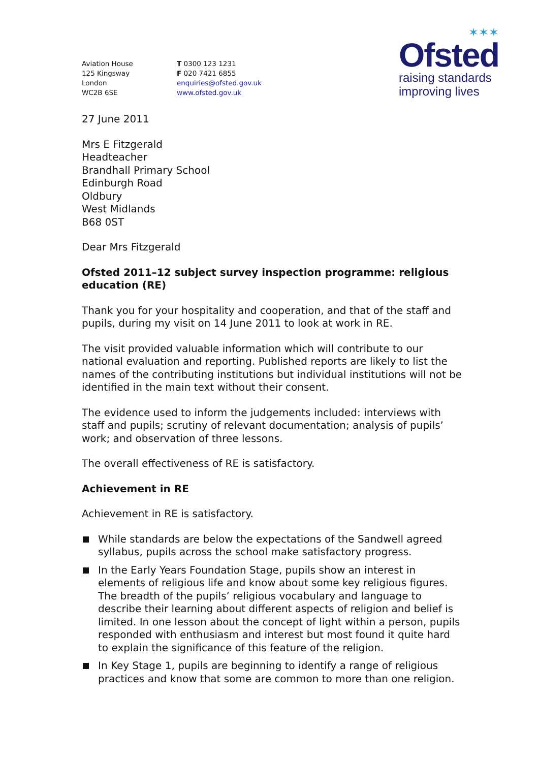✶✶✶
Ofsted
raising standards
improving lives
Aviation House
125 Kingsway
London
WC2B 6SE
T 0300 123 1231
F 020 7421 6855
enquiries@ofsted.gov.uk
www.ofsted.gov.uk
27 June 2011
Mrs E Fitzgerald
Headteacher
Brandhall Primary School
Edinburgh Road
Oldbury
West Midlands
B68 0ST
Dear Mrs Fitzgerald
Ofsted 2011–12 subject survey inspection programme: religious education (RE)
Thank you for your hospitality and cooperation, and that of the staff and pupils, during my visit on 14 June 2011 to look at work in RE.
The visit provided valuable information which will contribute to our national evaluation and reporting. Published reports are likely to list the names of the contributing institutions but individual institutions will not be identified in the main text without their consent.
The evidence used to inform the judgements included: interviews with staff and pupils; scrutiny of relevant documentation; analysis of pupils’ work; and observation of three lessons.
The overall effectiveness of RE is satisfactory.
Achievement in RE
Achievement in RE is satisfactory.
While standards are below the expectations of the Sandwell agreed syllabus, pupils across the school make satisfactory progress.
In the Early Years Foundation Stage, pupils show an interest in elements of religious life and know about some key religious figures. The breadth of the pupils’ religious vocabulary and language to describe their learning about different aspects of religion and belief is limited. In one lesson about the concept of light within a person, pupils responded with enthusiasm and interest but most found it quite hard to explain the significance of this feature of the religion.
In Key Stage 1, pupils are beginning to identify a range of religious practices and know that some are common to more than one religion.